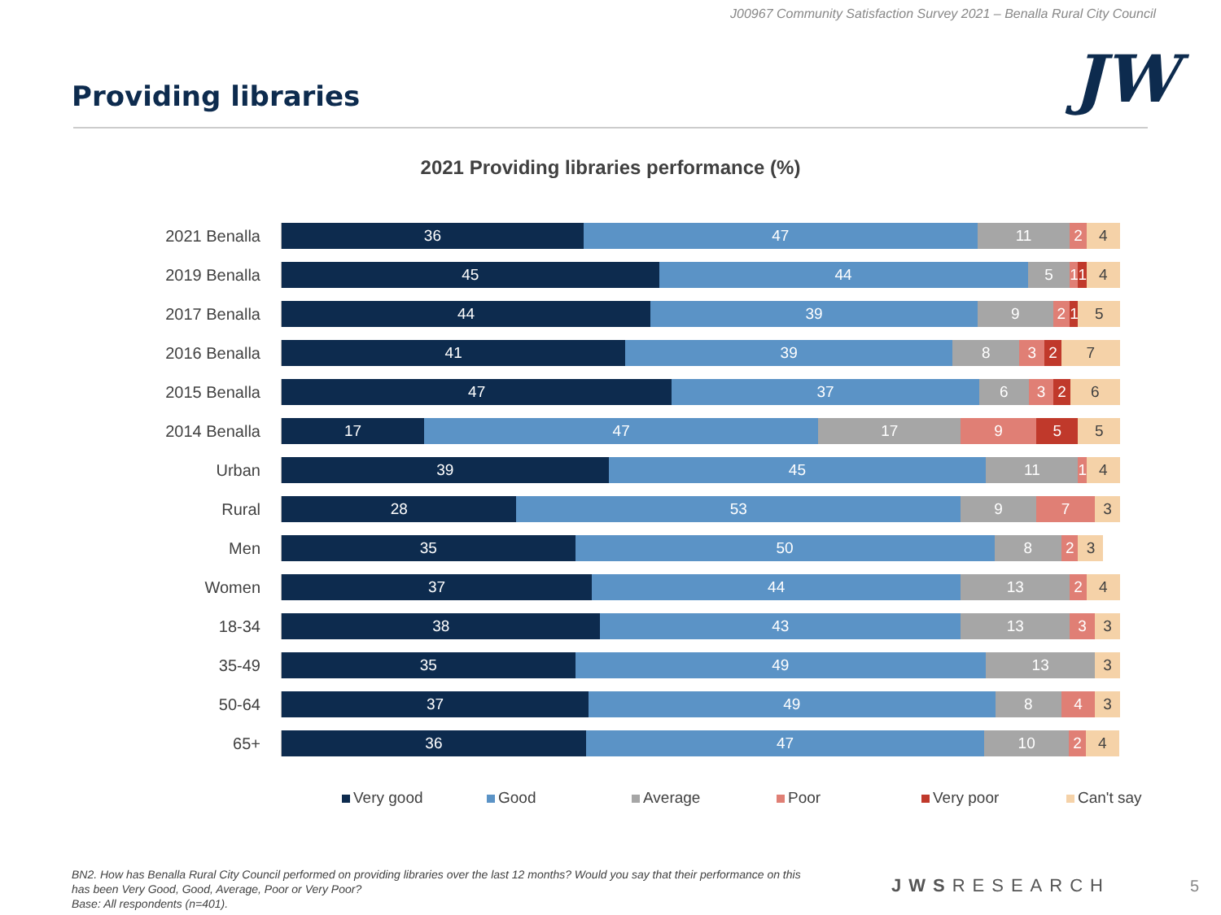J00967 Community Satisfaction Survey 2021 – Benalla Rural City Council
Providing libraries JW
2021 Providing libraries performance (%)
2021 Benalla
36 47 11 2 4
2019 Benalla
45 44 5 1 1 4
2017 Benalla
44 39 9 2 1 5
2016 Benalla
41 39 8 3 2 7
2015 Benalla
47 37 6 3 2 6
2014 Benalla
17 47 17 9 5 5
Urban
39 45 11 1 4
Rural
28 53 9 7 3
Men
35 50 8 2 3
Women
37 44 13 2 4
18-34
38 43 13 3 3
35-49
35 49 13 3
50-64
37 49 8 4 3
65+
36 47 10 2 4
Very good Good Average Poor Very poor Can't say
BN2. How has Benalla Rural City Council performed on providing libraries over the last 12 months? Would you say that their performance on this has been Very Good, Good, Average, Poor or Very Poor?
Base: All respondents (n=401).
JWSRESEARCH 5